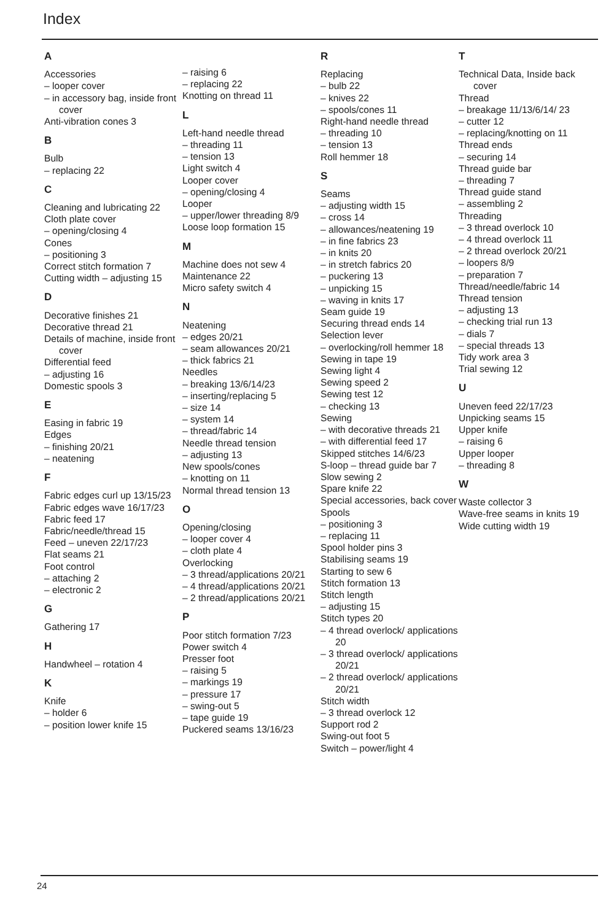Index
A
Accessories
– looper cover
– in accessory bag, inside front cover
Anti-vibration cones 3
B
Bulb
– replacing 22
C
Cleaning and lubricating 22
Cloth plate cover
– opening/closing 4
Cones
– positioning 3
Correct stitch formation 7
Cutting width – adjusting 15
D
Decorative finishes 21
Decorative thread 21
Details of machine, inside front cover
Differential feed
– adjusting 16
Domestic spools 3
E
Easing in fabric 19
Edges
– finishing 20/21
– neatening
F
Fabric edges curl up 13/15/23
Fabric edges wave 16/17/23
Fabric feed 17
Fabric/needle/thread 15
Feed – uneven 22/17/23
Flat seams 21
Foot control
– attaching 2
– electronic 2
G
Gathering 17
H
Handwheel – rotation 4
K
Knife
– holder 6
– position lower knife 15
– raising 6
– replacing 22
Knotting on thread 11
L
Left-hand needle thread
– threading 11
– tension 13
Light switch 4
Looper cover
– opening/closing 4
Looper
– upper/lower threading 8/9
Loose loop formation 15
M
Machine does not sew 4
Maintenance 22
Micro safety switch 4
N
Neatening
– edges 20/21
– seam allowances 20/21
– thick fabrics 21
Needles
– breaking 13/6/14/23
– inserting/replacing 5
– size 14
– system 14
– thread/fabric 14
Needle thread tension
– adjusting 13
New spools/cones
– knotting on 11
Normal thread tension 13
O
Opening/closing
– looper cover 4
– cloth plate 4
Overlocking
– 3 thread/applications 20/21
– 4 thread/applications 20/21
– 2 thread/applications 20/21
P
Poor stitch formation 7/23
Power switch 4
Presser foot
– raising 5
– markings 19
– pressure 17
– swing-out 5
– tape guide 19
Puckered seams 13/16/23
R
Replacing
– bulb 22
– knives 22
– spools/cones 11
Right-hand needle thread
– threading 10
– tension 13
Roll hemmer 18
S
Seams
– adjusting width 15
– cross 14
– allowances/neatening 19
– in fine fabrics 23
– in knits 20
– in stretch fabrics 20
– puckering 13
– unpicking 15
– waving in knits 17
Seam guide 19
Securing thread ends 14
Selection lever
– overlocking/roll hemmer 18
Sewing in tape 19
Sewing light 4
Sewing speed 2
Sewing test 12
– checking 13
Sewing
– with decorative threads 21
– with differential feed 17
Skipped stitches 14/6/23
S-loop – thread guide bar 7
Slow sewing 2
Spare knife 22
Special accessories, back cover
Spools
– positioning 3
– replacing 11
Spool holder pins 3
Stabilising seams 19
Starting to sew 6
Stitch formation 13
Stitch length
– adjusting 15
Stitch types 20
– 4 thread overlock/ applications 20
– 3 thread overlock/ applications 20/21
– 2 thread overlock/ applications 20/21
Stitch width
– 3 thread overlock 12
Support rod 2
Swing-out foot 5
Switch – power/light 4
T
Technical Data, Inside back cover
Thread
– breakage 11/13/6/14/ 23
– cutter 12
– replacing/knotting on 11
Thread ends
– securing 14
Thread guide bar
– threading 7
Thread guide stand
– assembling 2
Threading
– 3 thread overlock 10
– 4 thread overlock 11
– 2 thread overlock 20/21
– loopers 8/9
– preparation 7
Thread/needle/fabric 14
Thread tension
– adjusting 13
– checking trial run 13
– dials 7
– special threads 13
Tidy work area 3
Trial sewing 12
U
Uneven feed 22/17/23
Unpicking seams 15
Upper knife
– raising 6
Upper looper
– threading 8
W
Waste collector 3
Wave-free seams in knits 19
Wide cutting width 19
24